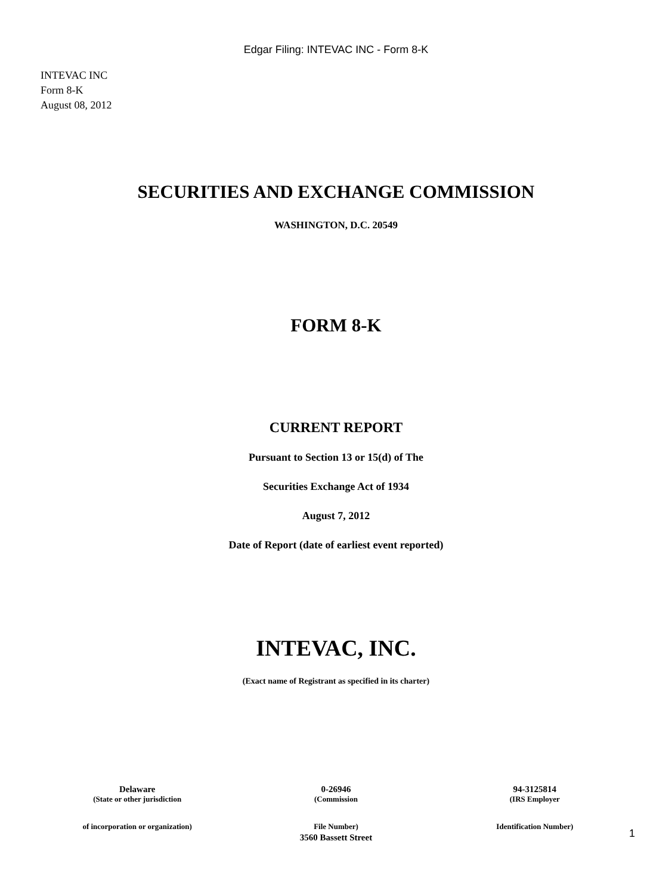Edgar Filing: INTEVAC INC - Form 8-K
INTEVAC INC
Form 8-K
August 08, 2012
SECURITIES AND EXCHANGE COMMISSION
WASHINGTON, D.C. 20549
FORM 8-K
CURRENT REPORT
Pursuant to Section 13 or 15(d) of The
Securities Exchange Act of 1934
August 7, 2012
Date of Report (date of earliest event reported)
INTEVAC, INC.
(Exact name of Registrant as specified in its charter)
| Delaware | 0-26946 | 94-3125814 |
| (State or other jurisdiction | (Commission | (IRS Employer |
| of incorporation or organization) | File Number) | Identification Number) |
3560 Bassett Street
1